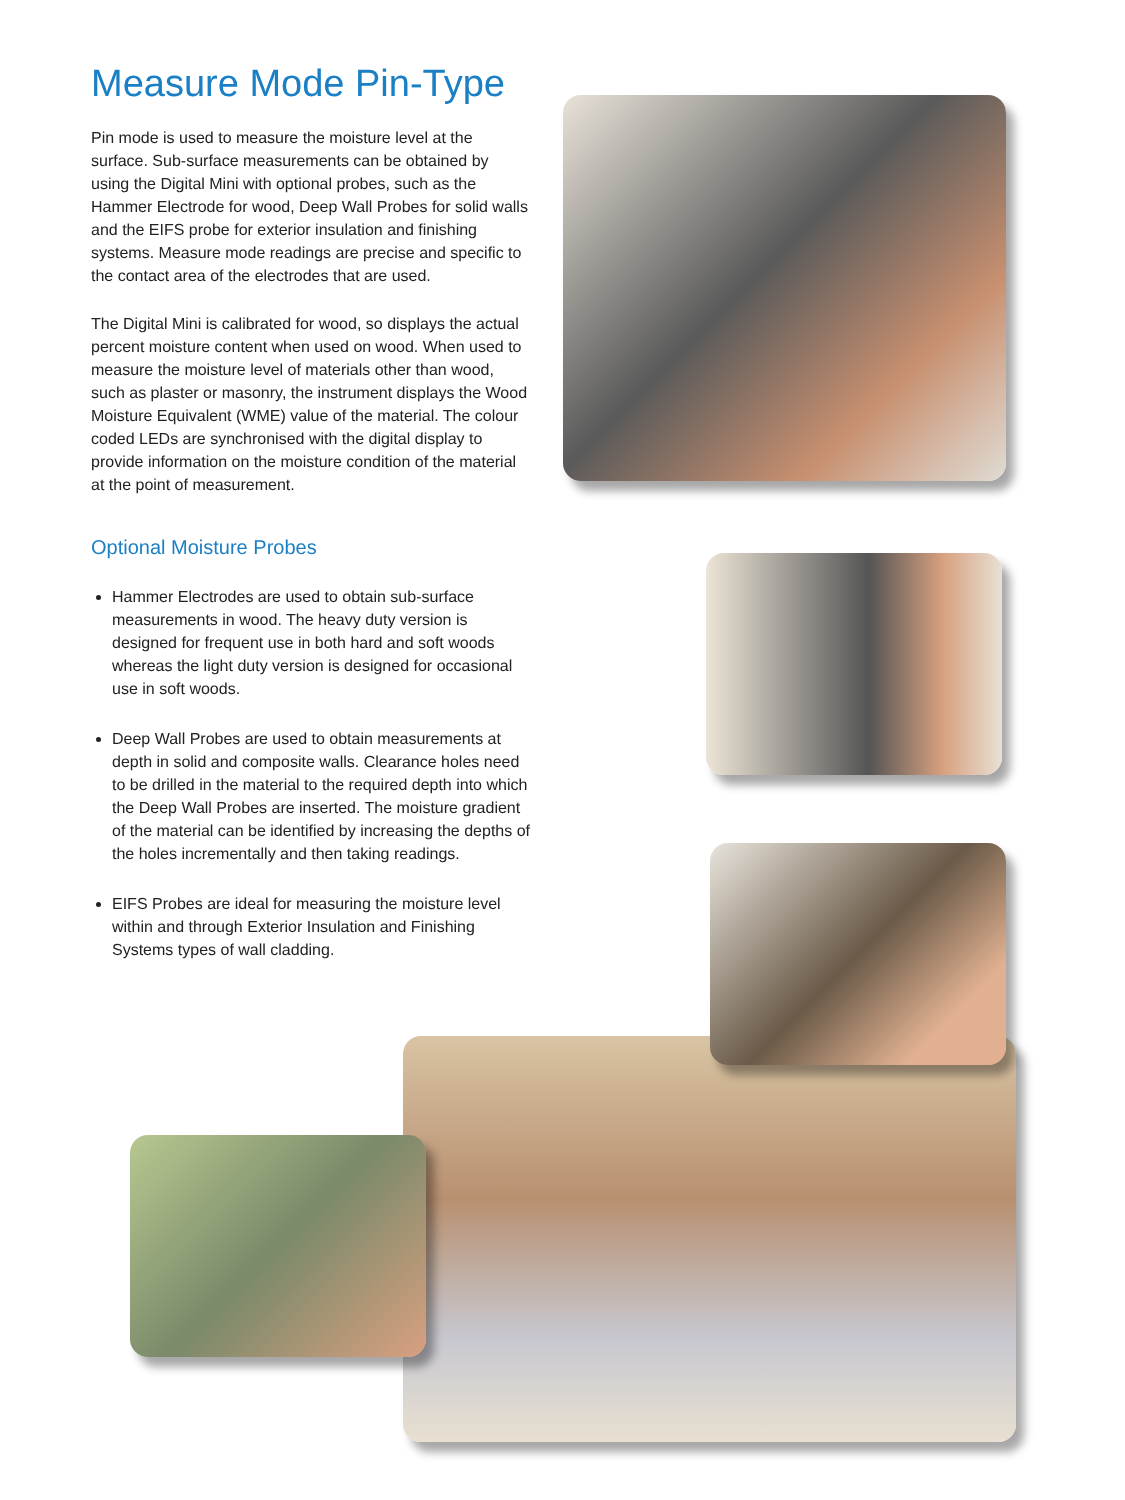Measure Mode Pin-Type
Pin mode is used to measure the moisture level at the surface. Sub-surface measurements can be obtained by using the Digital Mini with optional probes, such as the Hammer Electrode for wood, Deep Wall Probes for solid walls and the EIFS probe for exterior insulation and finishing systems. Measure mode readings are precise and specific to the contact area of the electrodes that are used.
The Digital Mini is calibrated for wood, so displays the actual percent moisture content when used on wood. When used to measure the moisture level of materials other than wood, such as plaster or masonry, the instrument displays the Wood Moisture Equivalent (WME) value of the material. The colour coded LEDs are synchronised with the digital display to provide information on the moisture condition of the material at the point of measurement.
Optional Moisture Probes
Hammer Electrodes are used to obtain sub-surface measurements in wood. The heavy duty version is designed for frequent use in both hard and soft woods whereas the light duty version is designed for occasional use in soft woods.
Deep Wall Probes are used to obtain measurements at depth in solid and composite walls. Clearance holes need to be drilled in the material to the required depth into which the Deep Wall Probes are inserted. The moisture gradient of the material can be identified by increasing the depths of the holes incrementally and then taking readings.
EIFS Probes are ideal for measuring the moisture level within and through Exterior Insulation and Finishing Systems types of wall cladding.